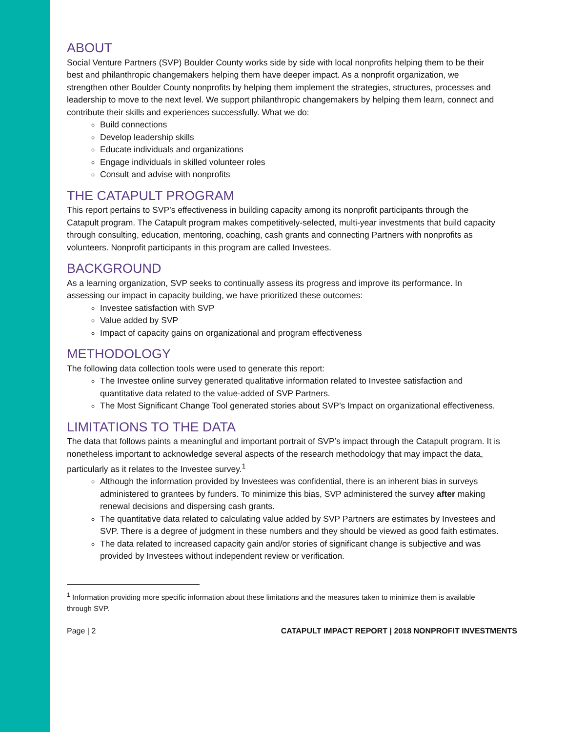ABOUT
Social Venture Partners (SVP) Boulder County works side by side with local nonprofits helping them to be their best and philanthropic changemakers helping them have deeper impact. As a nonprofit organization, we strengthen other Boulder County nonprofits by helping them implement the strategies, structures, processes and leadership to move to the next level. We support philanthropic changemakers by helping them learn, connect and contribute their skills and experiences successfully. What we do:
Build connections
Develop leadership skills
Educate individuals and organizations
Engage individuals in skilled volunteer roles
Consult and advise with nonprofits
THE CATAPULT PROGRAM
This report pertains to SVP’s effectiveness in building capacity among its nonprofit participants through the Catapult program. The Catapult program makes competitively-selected, multi-year investments that build capacity through consulting, education, mentoring, coaching, cash grants and connecting Partners with nonprofits as volunteers. Nonprofit participants in this program are called Investees.
BACKGROUND
As a learning organization, SVP seeks to continually assess its progress and improve its performance. In assessing our impact in capacity building, we have prioritized these outcomes:
Investee satisfaction with SVP
Value added by SVP
Impact of capacity gains on organizational and program effectiveness
METHODOLOGY
The following data collection tools were used to generate this report:
The Investee online survey generated qualitative information related to Investee satisfaction and quantitative data related to the value-added of SVP Partners.
The Most Significant Change Tool generated stories about SVP’s Impact on organizational effectiveness.
LIMITATIONS TO THE DATA
The data that follows paints a meaningful and important portrait of SVP’s impact through the Catapult program. It is nonetheless important to acknowledge several aspects of the research methodology that may impact the data, particularly as it relates to the Investee survey.<sup>1</sup>
Although the information provided by Investees was confidential, there is an inherent bias in surveys administered to grantees by funders. To minimize this bias, SVP administered the survey after making renewal decisions and dispersing cash grants.
The quantitative data related to calculating value added by SVP Partners are estimates by Investees and SVP. There is a degree of judgment in these numbers and they should be viewed as good faith estimates.
The data related to increased capacity gain and/or stories of significant change is subjective and was provided by Investees without independent review or verification.
<sup>1</sup> Information providing more specific information about these limitations and the measures taken to minimize them is available through SVP.
Page | 2 CATAPULT IMPACT REPORT | 2018 NONPROFIT INVESTMENTS